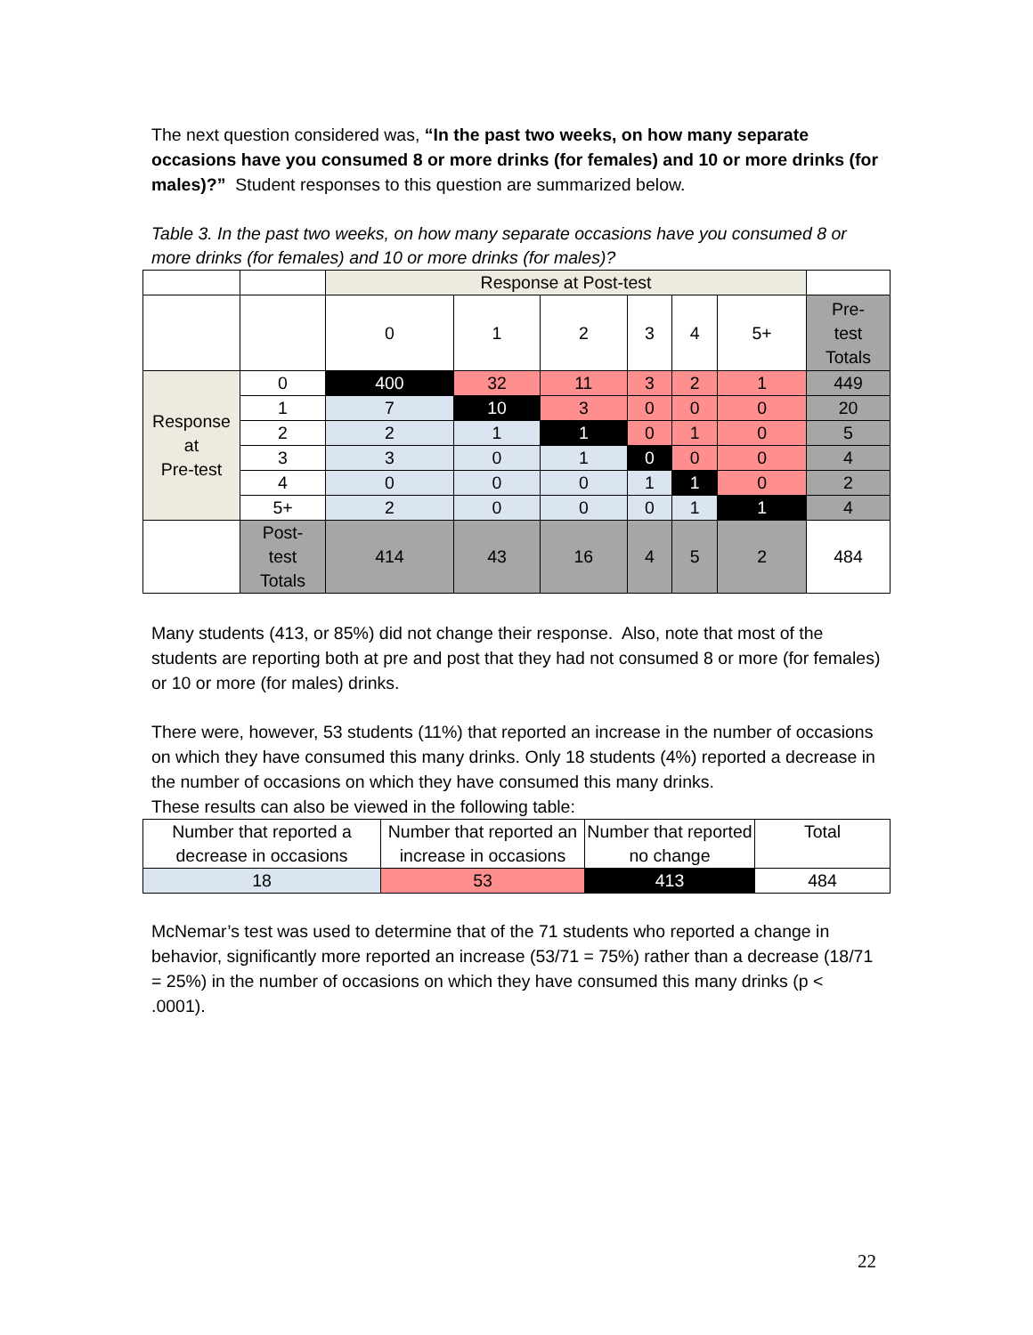The next question considered was, “In the past two weeks, on how many separate occasions have you consumed 8 or more drinks (for females) and 10 or more drinks (for males)?” Student responses to this question are summarized below.
Table 3. In the past two weeks, on how many separate occasions have you consumed 8 or more drinks (for females) and 10 or more drinks (for males)?
| | | Response at Post-test | | | | | | |
| | | 0 | 1 | 2 | 3 | 4 | 5+ | Pre- test Totals |
| Response at Pre-test | 0 | 400 | 32 | 11 | 3 | 2 | 1 | 449 |
| | 1 | 7 | 10 | 3 | 0 | 0 | 0 | 20 |
| | 2 | 2 | 1 | 1 | 0 | 1 | 0 | 5 |
| | 3 | 3 | 0 | 1 | 0 | 0 | 0 | 4 |
| | 4 | 0 | 0 | 0 | 1 | 1 | 0 | 2 |
| | 5+ | 2 | 0 | 0 | 0 | 1 | 1 | 4 |
| | Post- test Totals | 414 | 43 | 16 | 4 | 5 | 2 | 484 |
Many students (413, or 85%) did not change their response. Also, note that most of the students are reporting both at pre and post that they had not consumed 8 or more (for females) or 10 or more (for males) drinks.
There were, however, 53 students (11%) that reported an increase in the number of occasions on which they have consumed this many drinks. Only 18 students (4%) reported a decrease in the number of occasions on which they have consumed this many drinks.
These results can also be viewed in the following table:
| Number that reported a decrease in occasions | Number that reported an increase in occasions | Number that reported no change | Total |
| 18 | 53 | 413 | 484 |
McNemar’s test was used to determine that of the 71 students who reported a change in behavior, significantly more reported an increase (53/71 = 75%) rather than a decrease (18/71 = 25%) in the number of occasions on which they have consumed this many drinks (p < .0001).
22